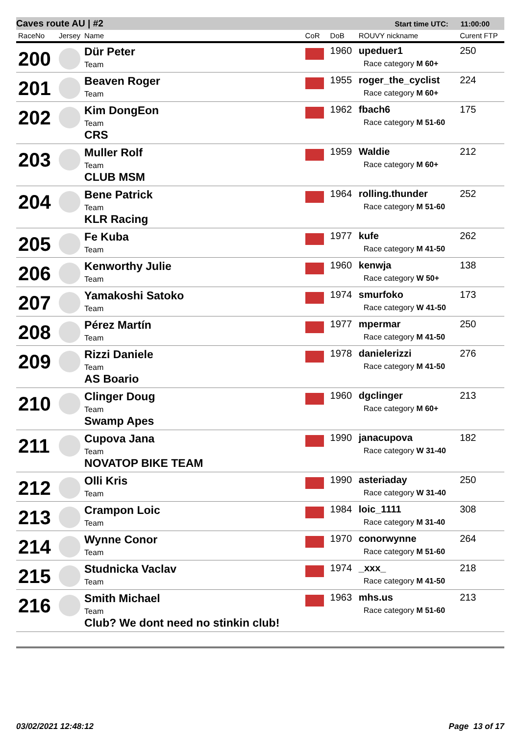Caves route AU | #2 Start time UTC: 11:00:00
| RaceNo | Jersey | Name | CoR | DoB | ROUVY nickname | Curent FTP |
| --- | --- | --- | --- | --- | --- | --- |
| 200 | | Dür Peter Team | | 1960 | upeduer1 Race category M 60+ | 250 |
| 201 | | Beaven Roger Team | | 1955 | roger_the_cyclist Race category M 60+ | 224 |
| 202 | | Kim DongEon Team CRS | | 1962 | fbach6 Race category M 51-60 | 175 |
| 203 | | Muller Rolf Team CLUB MSM | | 1959 | Waldie Race category M 60+ | 212 |
| 204 | | Bene Patrick Team KLR Racing | | 1964 | rolling.thunder Race category M 51-60 | 252 |
| 205 | | Fe Kuba Team | | 1977 | kufe Race category M 41-50 | 262 |
| 206 | | Kenworthy Julie Team | | 1960 | kenwja Race category W 50+ | 138 |
| 207 | | Yamakoshi Satoko Team | | 1974 | smurfoko Race category W 41-50 | 173 |
| 208 | | Pérez Martín Team | | 1977 | mpermar Race category M 41-50 | 250 |
| 209 | | Rizzi Daniele Team AS Boario | | 1978 | danielerizzi Race category M 41-50 | 276 |
| 210 | | Clinger Doug Team Swamp Apes | | 1960 | dgclinger Race category M 60+ | 213 |
| 211 | | Cupova Jana Team NOVATOP BIKE TEAM | | 1990 | janacupova Race category W 31-40 | 182 |
| 212 | | Olli Kris Team | | 1990 | asteriaday Race category W 31-40 | 250 |
| 213 | | Crampon Loic Team | | 1984 | loic_1111 Race category M 31-40 | 308 |
| 214 | | Wynne Conor Team | | 1970 | conorwynne Race category M 51-60 | 264 |
| 215 | | Studnicka Vaclav Team | | 1974 | _xxx_ Race category M 41-50 | 218 |
| 216 | | Smith Michael Team Club? We dont need no stinkin club! | | 1963 | mhs.us Race category M 51-60 | 213 |
03/02/2021 12:48:12 Page 13 of 17